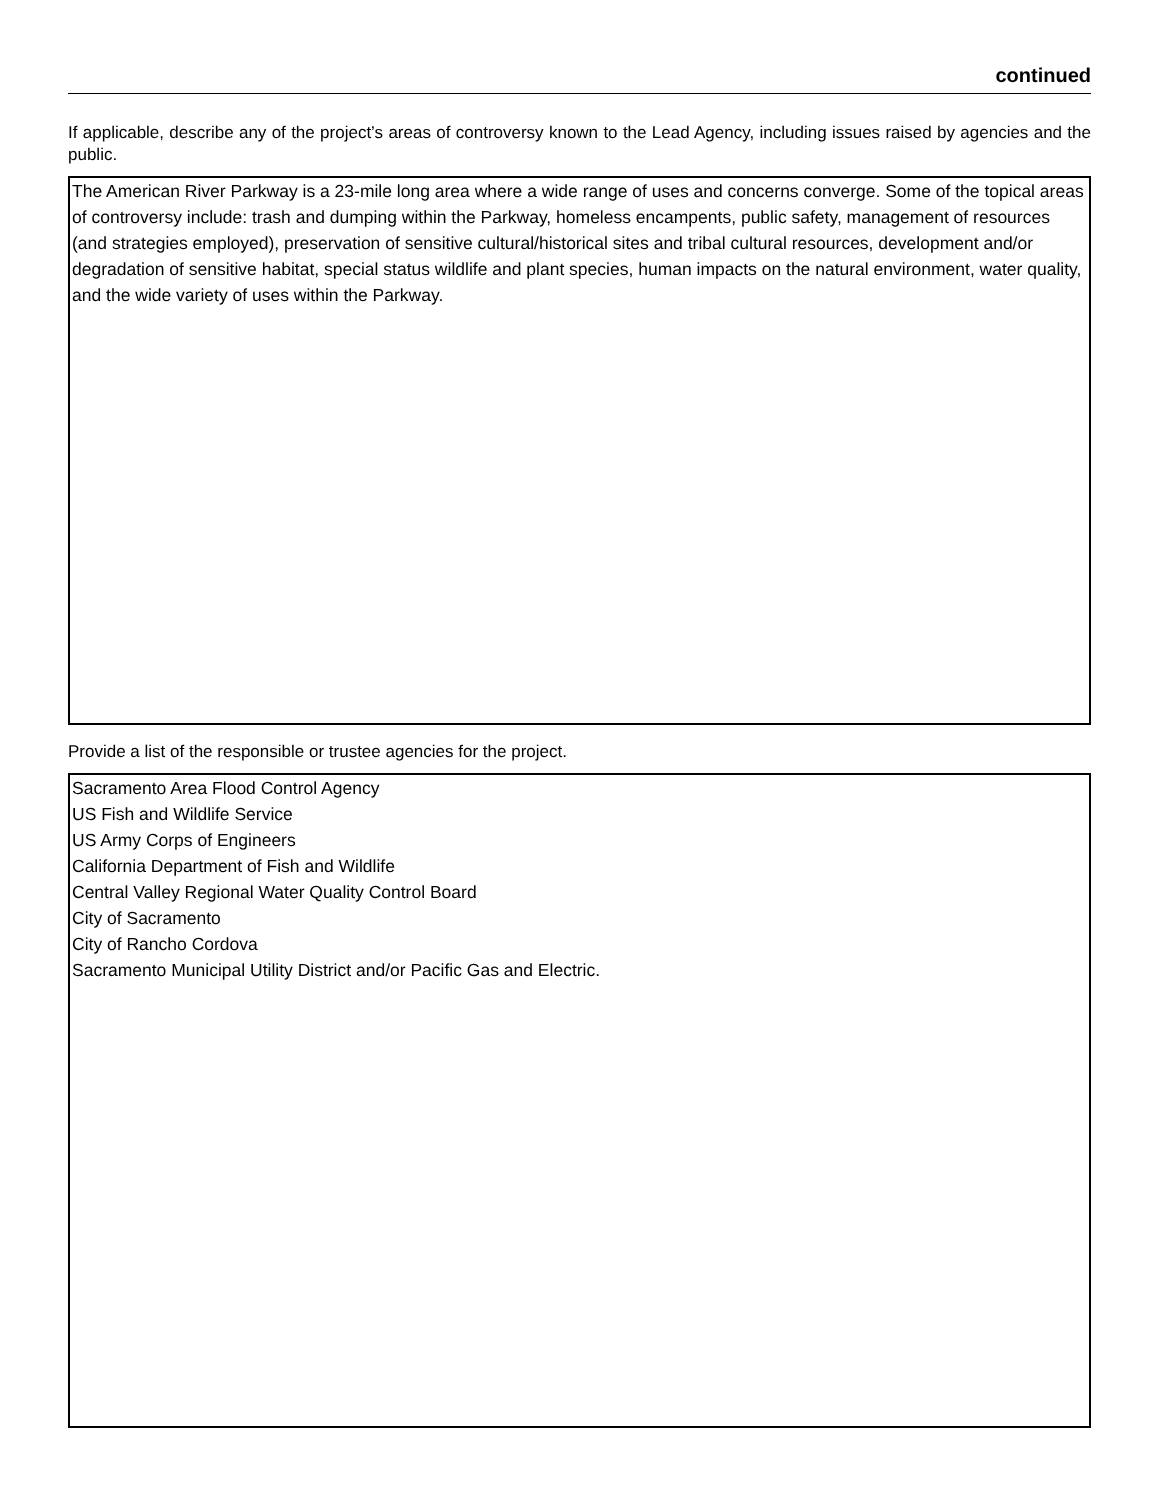continued
If applicable, describe any of the project’s areas of controversy known to the Lead Agency, including issues raised by agencies and the public.
The American River Parkway is a 23-mile long area where a wide range of uses and concerns converge. Some of the topical areas of controversy include: trash and dumping within the Parkway, homeless encampents, public safety, management of resources (and strategies employed), preservation of sensitive cultural/historical sites and tribal cultural resources, development and/or degradation of sensitive habitat, special status wildlife and plant species, human impacts on the natural environment, water quality, and the wide variety of uses within the Parkway.
Provide a list of the responsible or trustee agencies for the project.
Sacramento Area Flood Control Agency
US Fish and Wildlife Service
US Army Corps of Engineers
California Department of Fish and Wildlife
Central Valley Regional Water Quality Control Board
City of Sacramento
City of Rancho Cordova
Sacramento Municipal Utility District and/or Pacific Gas and Electric.